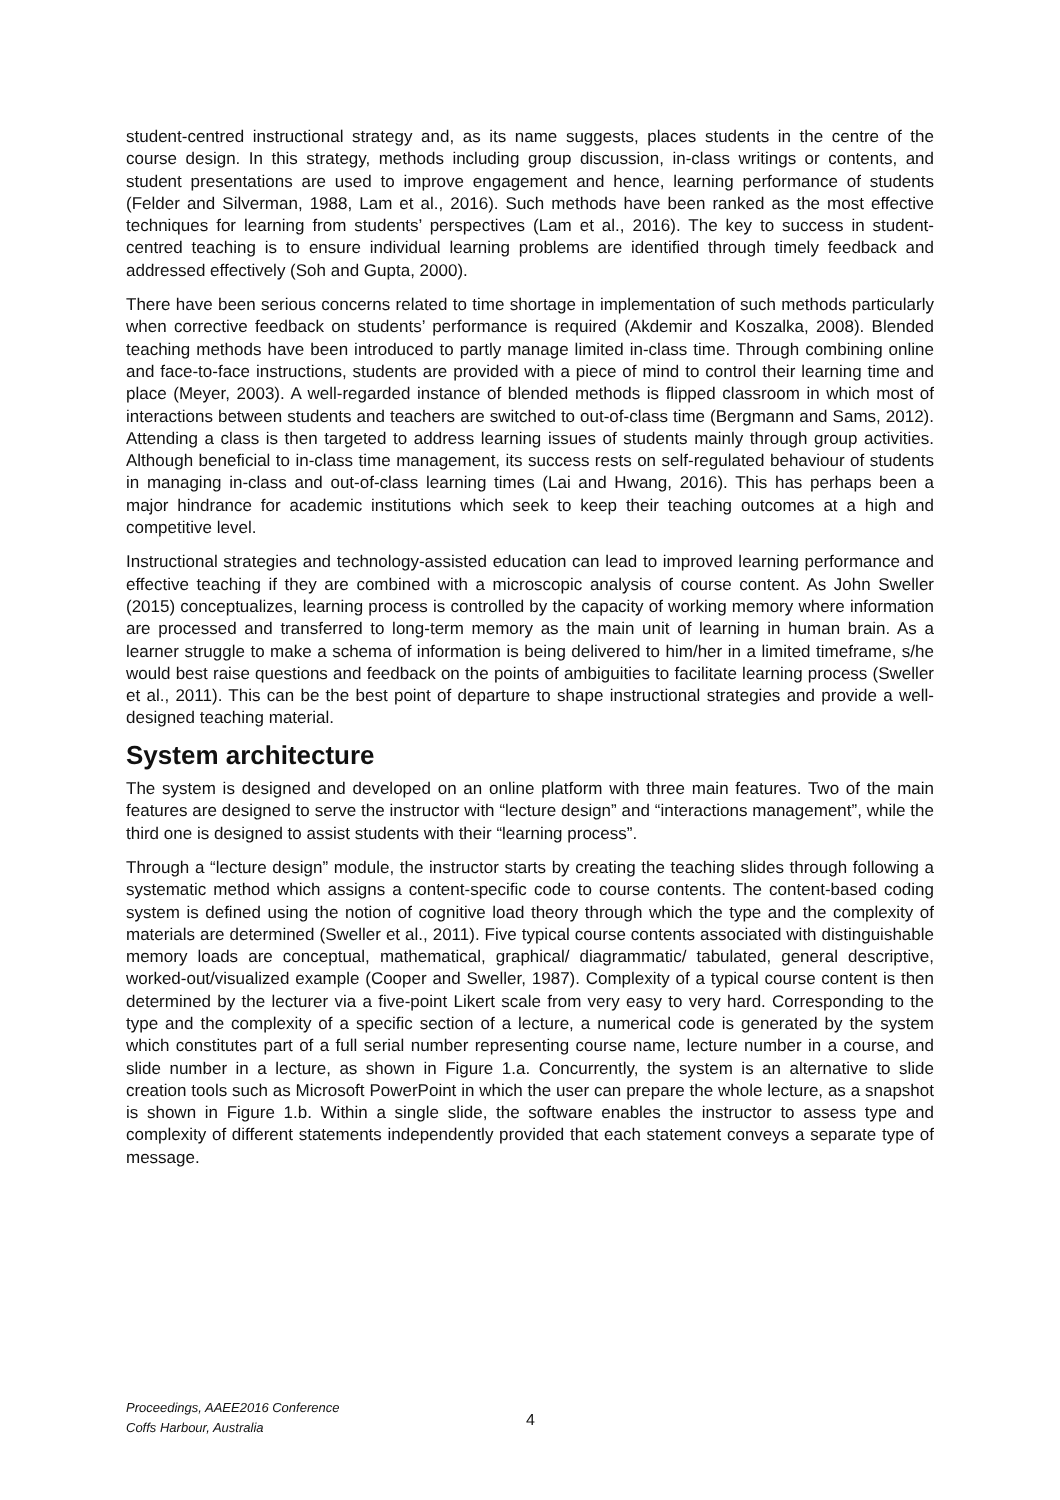student-centred instructional strategy and, as its name suggests, places students in the centre of the course design. In this strategy, methods including group discussion, in-class writings or contents, and student presentations are used to improve engagement and hence, learning performance of students (Felder and Silverman, 1988, Lam et al., 2016). Such methods have been ranked as the most effective techniques for learning from students’ perspectives (Lam et al., 2016). The key to success in student-centred teaching is to ensure individual learning problems are identified through timely feedback and addressed effectively (Soh and Gupta, 2000).
There have been serious concerns related to time shortage in implementation of such methods particularly when corrective feedback on students’ performance is required (Akdemir and Koszalka, 2008). Blended teaching methods have been introduced to partly manage limited in-class time. Through combining online and face-to-face instructions, students are provided with a piece of mind to control their learning time and place (Meyer, 2003). A well-regarded instance of blended methods is flipped classroom in which most of interactions between students and teachers are switched to out-of-class time (Bergmann and Sams, 2012). Attending a class is then targeted to address learning issues of students mainly through group activities. Although beneficial to in-class time management, its success rests on self-regulated behaviour of students in managing in-class and out-of-class learning times (Lai and Hwang, 2016). This has perhaps been a major hindrance for academic institutions which seek to keep their teaching outcomes at a high and competitive level.
Instructional strategies and technology-assisted education can lead to improved learning performance and effective teaching if they are combined with a microscopic analysis of course content. As John Sweller (2015) conceptualizes, learning process is controlled by the capacity of working memory where information are processed and transferred to long-term memory as the main unit of learning in human brain. As a learner struggle to make a schema of information is being delivered to him/her in a limited timeframe, s/he would best raise questions and feedback on the points of ambiguities to facilitate learning process (Sweller et al., 2011). This can be the best point of departure to shape instructional strategies and provide a well-designed teaching material.
System architecture
The system is designed and developed on an online platform with three main features. Two of the main features are designed to serve the instructor with “lecture design” and “interactions management”, while the third one is designed to assist students with their “learning process”.
Through a “lecture design” module, the instructor starts by creating the teaching slides through following a systematic method which assigns a content-specific code to course contents. The content-based coding system is defined using the notion of cognitive load theory through which the type and the complexity of materials are determined (Sweller et al., 2011). Five typical course contents associated with distinguishable memory loads are conceptual, mathematical, graphical/ diagrammatic/ tabulated, general descriptive, worked-out/visualized example (Cooper and Sweller, 1987). Complexity of a typical course content is then determined by the lecturer via a five-point Likert scale from very easy to very hard. Corresponding to the type and the complexity of a specific section of a lecture, a numerical code is generated by the system which constitutes part of a full serial number representing course name, lecture number in a course, and slide number in a lecture, as shown in Figure 1.a. Concurrently, the system is an alternative to slide creation tools such as Microsoft PowerPoint in which the user can prepare the whole lecture, as a snapshot is shown in Figure 1.b. Within a single slide, the software enables the instructor to assess type and complexity of different statements independently provided that each statement conveys a separate type of message.
Proceedings, AAEE2016 Conference
Coffs Harbour, Australia
4